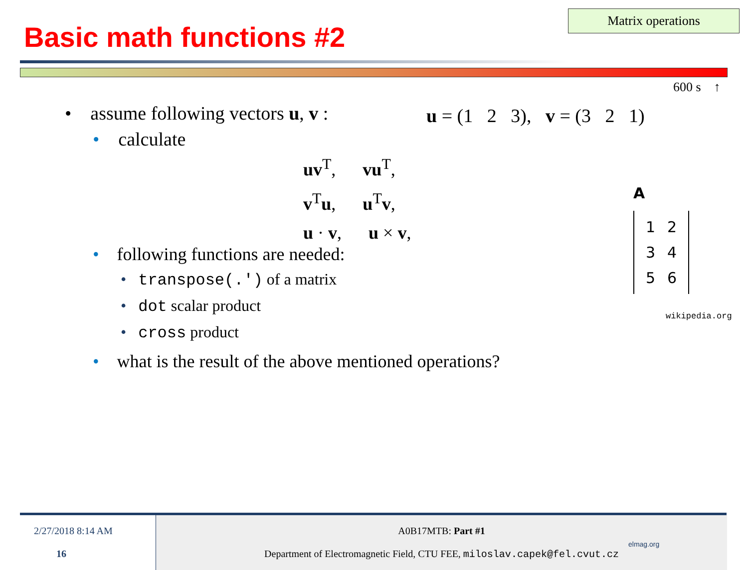Matrix operations
Basic math functions #2
600 s ↑
• assume following vectors u, v :
• calculate
u = (1 2 3), v = (3 2 1)
uv<sup>T</sup>, vu<sup>T</sup>,
v<sup>T</sup>u, u<sup>T</sup>v,
u · v, u × v,
• following functions are needed:
• transpose(.') of a matrix
• dot scalar product
• cross product
• what is the result of the above mentioned operations?
A
| 1 | 2 |
| 3 | 4 |
| 5 | 6 |
wikipedia.org
2/27/2018 8:14 AM
16
A0B17MTB: Part #1
Department of Electromagnetic Field, CTU FEE, miloslav.capek@fel.cvut.cz
elmag.org